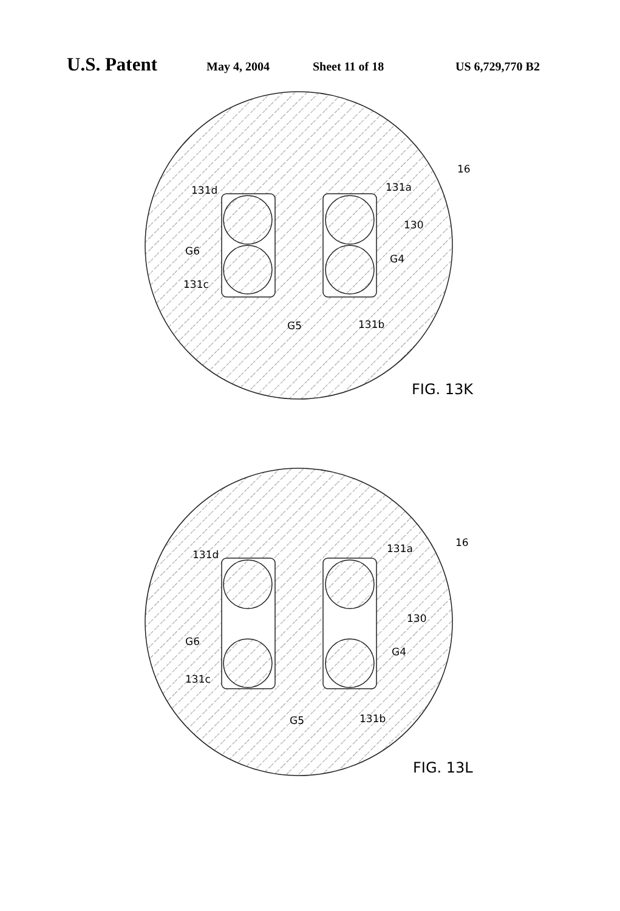U.S. Patent May 4, 2004 Sheet 11 of 18 US 6,729,770 B2
16
131d
131a
130
G6
G4
131c
G5
131b
FIG. 13K
16
131d
131a
130
G6
G4
131c
G5
131b
FIG. 13L